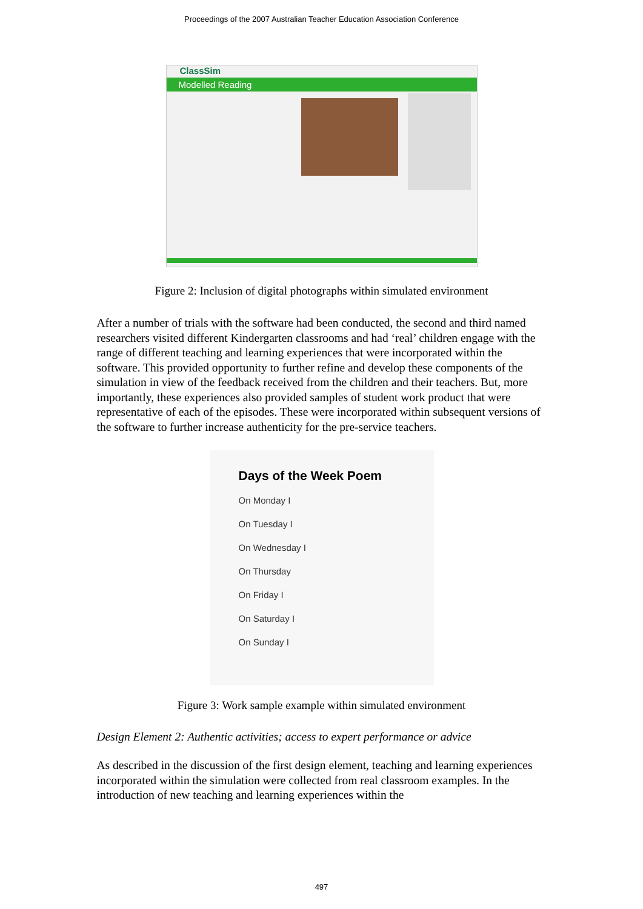Proceedings of the 2007 Australian Teacher Education Association Conference
ClassSim
Modelled Reading
Figure 2: Inclusion of digital photographs within simulated environment
After a number of trials with the software had been conducted, the second and third named researchers visited different Kindergarten classrooms and had ‘real’ children engage with the range of different teaching and learning experiences that were incorporated within the software. This provided opportunity to further refine and develop these components of the simulation in view of the feedback received from the children and their teachers. But, more importantly, these experiences also provided samples of student work product that were representative of each of the episodes. These were incorporated within subsequent versions of the software to further increase authenticity for the pre-service teachers.
Days of the Week Poem
On Monday I
On Tuesday I
On Wednesday I
On Thursday
On Friday I
On Saturday I
On Sunday I
Figure 3: Work sample example within simulated environment
Design Element 2: Authentic activities; access to expert performance or advice
As described in the discussion of the first design element, teaching and learning experiences incorporated within the simulation were collected from real classroom examples. In the introduction of new teaching and learning experiences within the
497